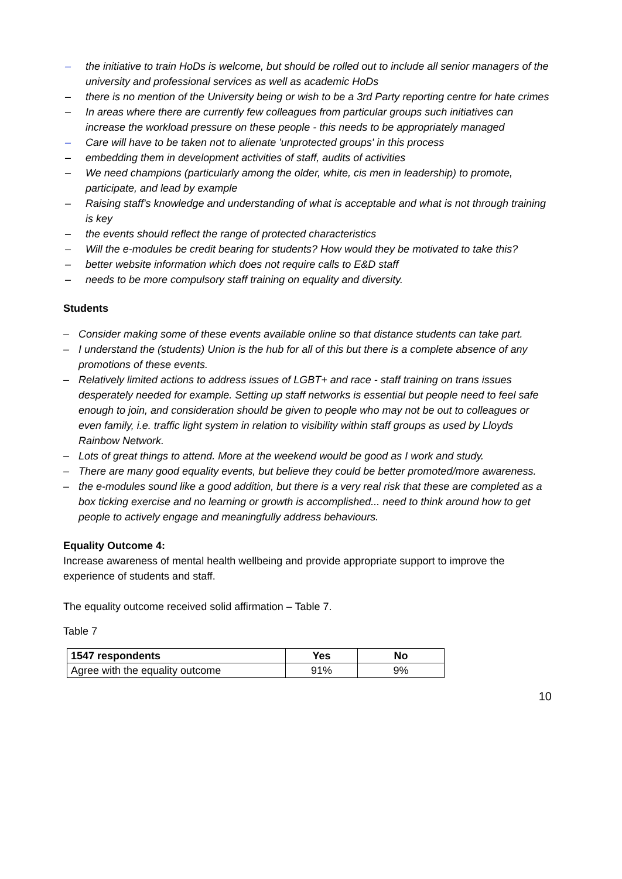– the initiative to train HoDs is welcome, but should be rolled out to include all senior managers of the university and professional services as well as academic HoDs
– there is no mention of the University being or wish to be a 3rd Party reporting centre for hate crimes
– In areas where there are currently few colleagues from particular groups such initiatives can increase the workload pressure on these people - this needs to be appropriately managed
– Care will have to be taken not to alienate 'unprotected groups' in this process
– embedding them in development activities of staff, audits of activities
– We need champions (particularly among the older, white, cis men in leadership) to promote, participate, and lead by example
– Raising staff's knowledge and understanding of what is acceptable and what is not through training is key
– the events should reflect the range of protected characteristics
– Will the e-modules be credit bearing for students? How would they be motivated to take this?
– better website information which does not require calls to E&D staff
– needs to be more compulsory staff training on equality and diversity.
Students
– Consider making some of these events available online so that distance students can take part.
– I understand the (students) Union is the hub for all of this but there is a complete absence of any promotions of these events.
– Relatively limited actions to address issues of LGBT+ and race - staff training on trans issues desperately needed for example. Setting up staff networks is essential but people need to feel safe enough to join, and consideration should be given to people who may not be out to colleagues or even family, i.e. traffic light system in relation to visibility within staff groups as used by Lloyds Rainbow Network.
– Lots of great things to attend. More at the weekend would be good as I work and study.
– There are many good equality events, but believe they could be better promoted/more awareness.
– the e-modules sound like a good addition, but there is a very real risk that these are completed as a box ticking exercise and no learning or growth is accomplished... need to think around how to get people to actively engage and meaningfully address behaviours.
Equality Outcome 4:
Increase awareness of mental health wellbeing and provide appropriate support to improve the experience of students and staff.
The equality outcome received solid affirmation – Table 7.
Table 7
| 1547 respondents | Yes | No |
| --- | --- | --- |
| Agree with the equality outcome | 91% | 9% |
10